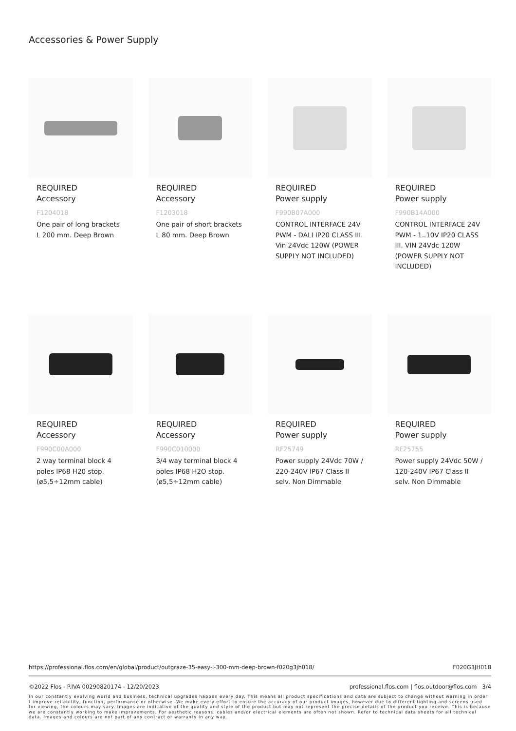Accessories & Power Supply
REQUIRED
Accessory
F1204018
One pair of long brackets L 200 mm. Deep Brown
REQUIRED
Accessory
F1203018
One pair of short brackets L 80 mm. Deep Brown
REQUIRED
Power supply
F990B07A000
CONTROL INTERFACE 24V PWM - DALI IP20 CLASS III. Vin 24Vdc 120W (POWER SUPPLY NOT INCLUDED)
REQUIRED
Power supply
F990B14A000
CONTROL INTERFACE 24V PWM - 1..10V IP20 CLASS III. VIN 24Vdc 120W (POWER SUPPLY NOT INCLUDED)
REQUIRED
Accessory
F990C00A000
2 way terminal block 4 poles IP68 H20 stop. (ø5,5÷12mm cable)
REQUIRED
Accessory
F990C010000
3/4 way terminal block 4 poles IP68 H2O stop. (ø5,5÷12mm cable)
REQUIRED
Power supply
RF25749
Power supply 24Vdc 70W / 220-240V IP67 Class II selv. Non Dimmable
REQUIRED
Power supply
RF25755
Power supply 24Vdc 50W / 120-240V IP67 Class II selv. Non Dimmable
https://professional.flos.com/en/global/product/outgraze-35-easy-l-300-mm-deep-brown-f020g3jh018/ F020G3JH018
©2022 Flos - P.IVA 00290820174 - 12/20/2023 professional.flos.com | flos.outdoor@flos.com 3/4
In our constantly evolving world and business, technical upgrades happen every day. This means all product specifications and data are subject to change without warning in order t improve reliability, function, performance or otherwise. We make every effort to ensure the accuracy of our product images, however due to different lighting and screens used for viewing, the colours may vary. Images are indicative of the quality and style of the product but may not represent the precise details of the product you receive. This is because we are constantly working to make improvements. For aesthetic reasons, cables and/or electrical elements are often not shown. Refer to technical data sheets for all technical data. Images and colours are not part of any contract or warranty in any way.